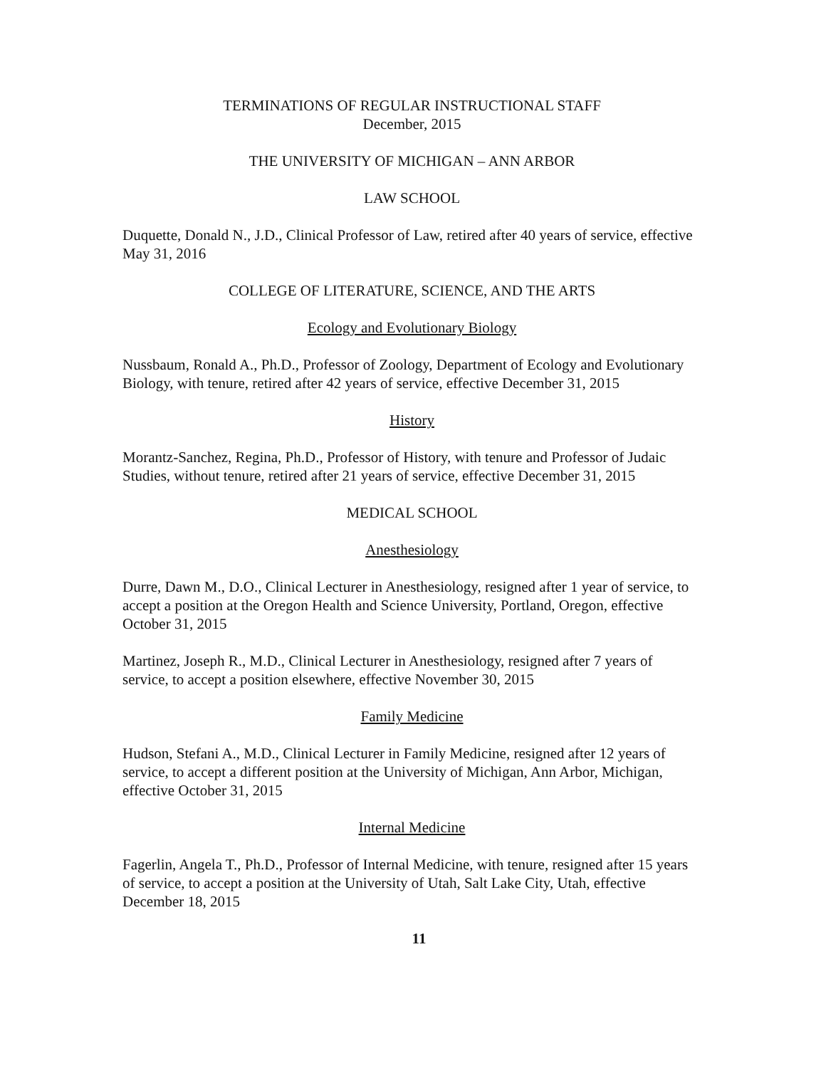TERMINATIONS OF REGULAR INSTRUCTIONAL STAFF
December, 2015
THE UNIVERSITY OF MICHIGAN – ANN ARBOR
LAW SCHOOL
Duquette, Donald N., J.D., Clinical Professor of Law, retired after 40 years of service, effective May 31, 2016
COLLEGE OF LITERATURE, SCIENCE, AND THE ARTS
Ecology and Evolutionary Biology
Nussbaum, Ronald A., Ph.D., Professor of Zoology, Department of Ecology and Evolutionary Biology, with tenure, retired after 42 years of service, effective December 31, 2015
History
Morantz-Sanchez, Regina, Ph.D., Professor of History, with tenure and Professor of Judaic Studies, without tenure, retired after 21 years of service, effective December 31, 2015
MEDICAL SCHOOL
Anesthesiology
Durre, Dawn M., D.O., Clinical Lecturer in Anesthesiology, resigned after 1 year of service, to accept a position at the Oregon Health and Science University, Portland, Oregon, effective October 31, 2015
Martinez, Joseph R., M.D., Clinical Lecturer in Anesthesiology, resigned after 7 years of service, to accept a position elsewhere, effective November 30, 2015
Family Medicine
Hudson, Stefani A., M.D., Clinical Lecturer in Family Medicine, resigned after 12 years of service, to accept a different position at the University of Michigan, Ann Arbor, Michigan, effective October 31, 2015
Internal Medicine
Fagerlin, Angela T., Ph.D., Professor of Internal Medicine, with tenure, resigned after 15 years of service, to accept a position at the University of Utah, Salt Lake City, Utah, effective December 18, 2015
11